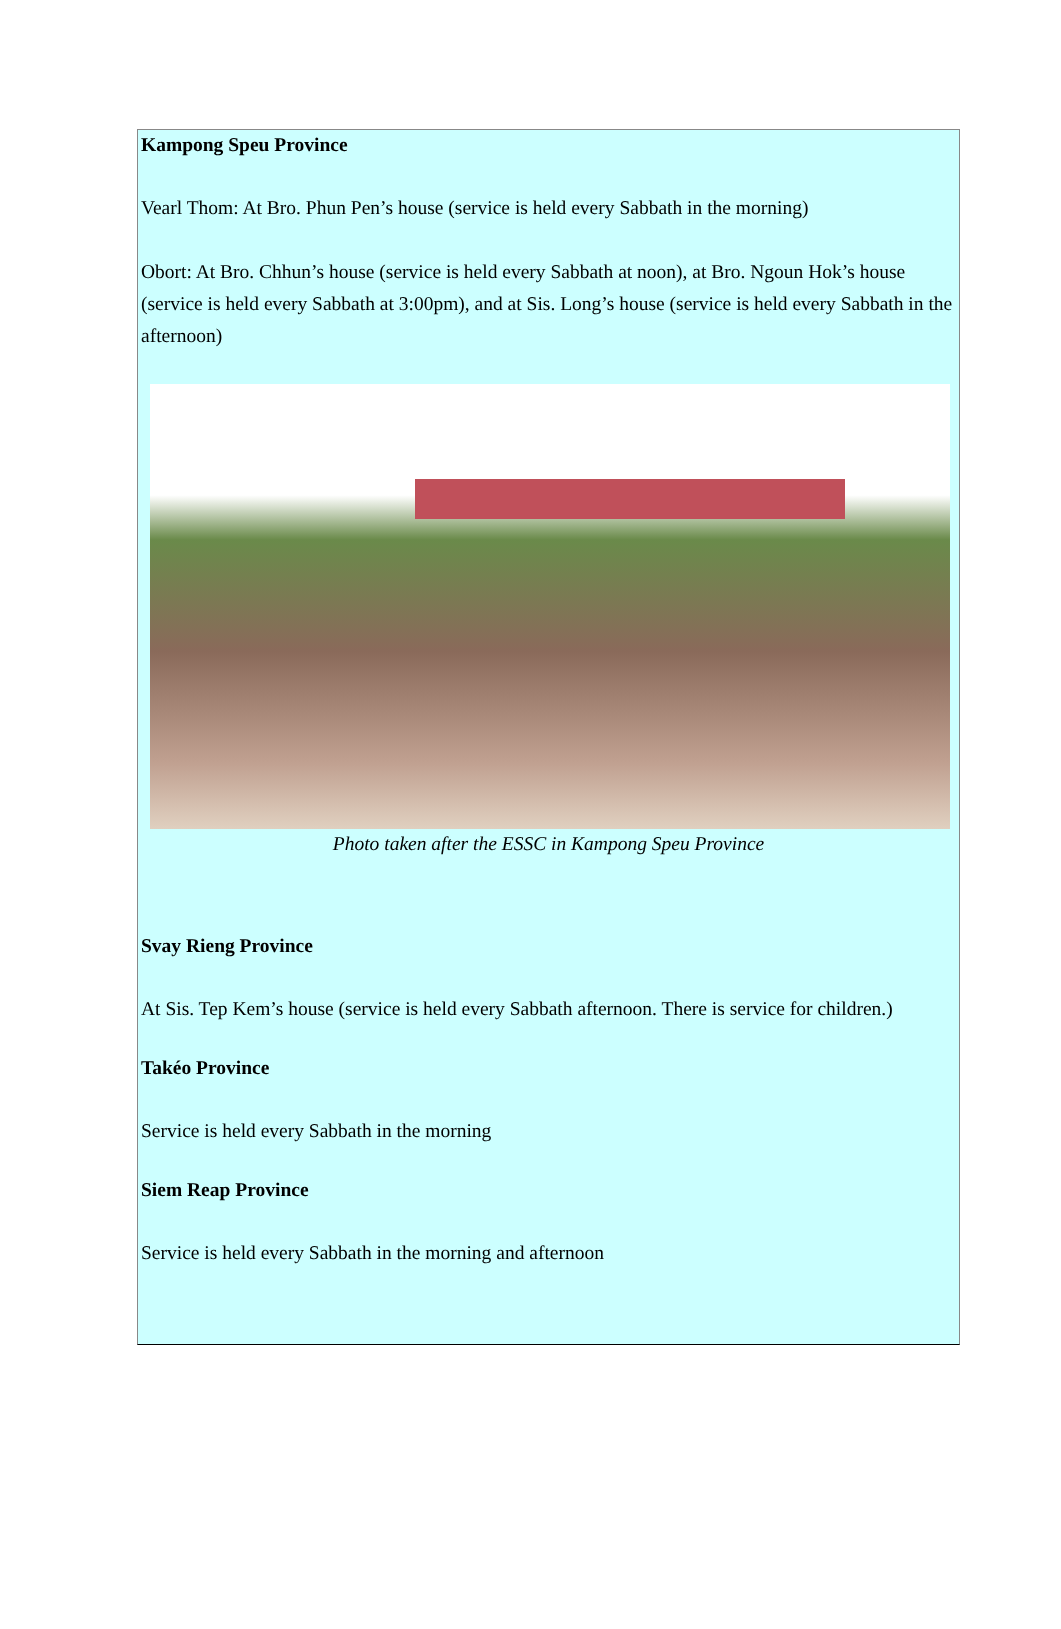Kampong Speu Province
Vearl Thom: At Bro. Phun Pen’s house (service is held every Sabbath in the morning)
Obort: At Bro. Chhun’s house (service is held every Sabbath at noon), at Bro. Ngoun Hok’s house (service is held every Sabbath at 3:00pm), and at Sis. Long’s house (service is held every Sabbath in the afternoon)
Photo taken after the ESSC in Kampong Speu Province
Svay Rieng Province
At Sis. Tep Kem’s house (service is held every Sabbath afternoon. There is service for children.)
Takéo Province
Service is held every Sabbath in the morning
Siem Reap Province
Service is held every Sabbath in the morning and afternoon